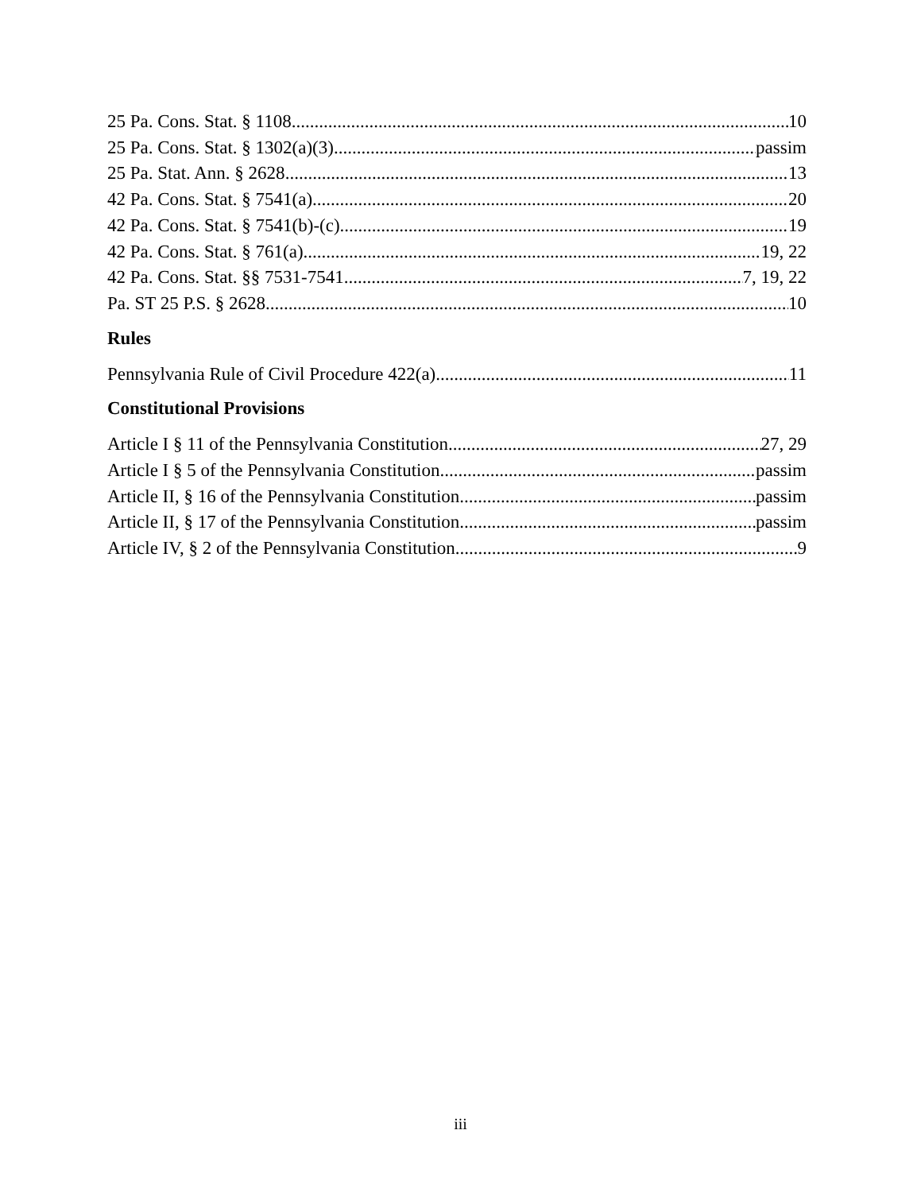25 Pa. Cons. Stat. § 1108 10
25 Pa. Cons. Stat. § 1302(a)(3) passim
25 Pa. Stat. Ann. § 2628 13
42 Pa. Cons. Stat. § 7541(a) 20
42 Pa. Cons. Stat. § 7541(b)-(c) 19
42 Pa. Cons. Stat. § 761(a) 19, 22
42 Pa. Cons. Stat. §§ 7531-7541 7, 19, 22
Pa. ST 25 P.S. § 2628 10
Rules
Pennsylvania Rule of Civil Procedure 422(a) 11
Constitutional Provisions
Article I § 11 of the Pennsylvania Constitution 27, 29
Article I § 5 of the Pennsylvania Constitution passim
Article II, § 16 of the Pennsylvania Constitution passim
Article II, § 17 of the Pennsylvania Constitution passim
Article IV, § 2 of the Pennsylvania Constitution 9
iii